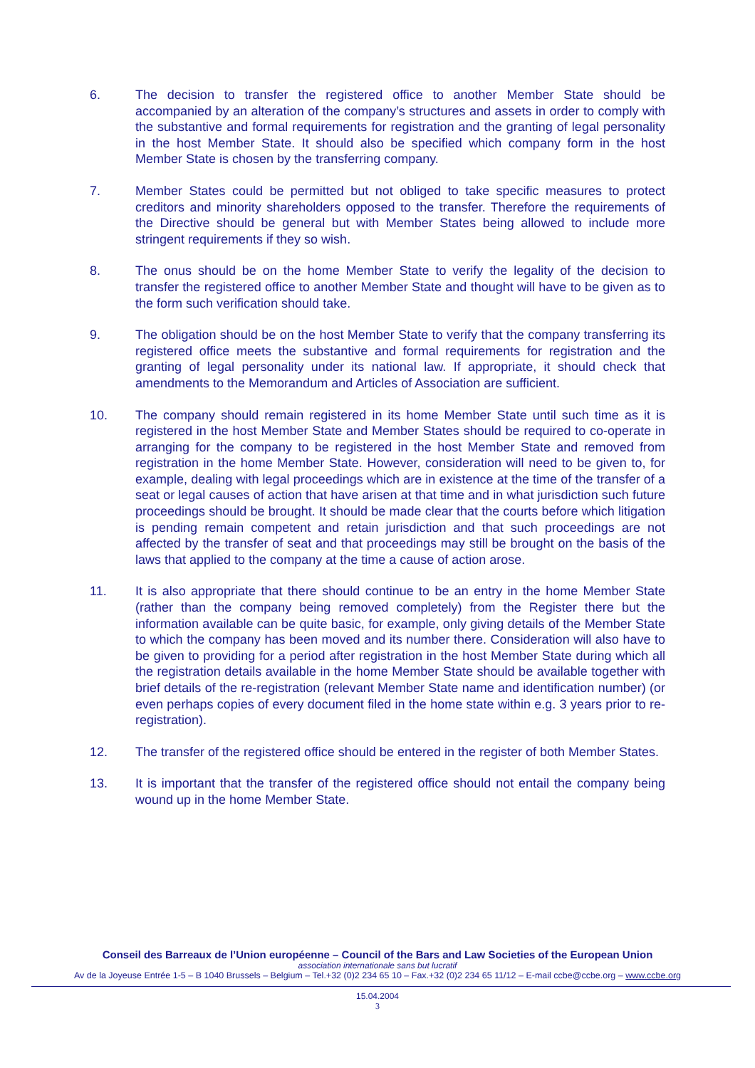6. The decision to transfer the registered office to another Member State should be accompanied by an alteration of the company’s structures and assets in order to comply with the substantive and formal requirements for registration and the granting of legal personality in the host Member State. It should also be specified which company form in the host Member State is chosen by the transferring company.
7. Member States could be permitted but not obliged to take specific measures to protect creditors and minority shareholders opposed to the transfer. Therefore the requirements of the Directive should be general but with Member States being allowed to include more stringent requirements if they so wish.
8. The onus should be on the home Member State to verify the legality of the decision to transfer the registered office to another Member State and thought will have to be given as to the form such verification should take.
9. The obligation should be on the host Member State to verify that the company transferring its registered office meets the substantive and formal requirements for registration and the granting of legal personality under its national law. If appropriate, it should check that amendments to the Memorandum and Articles of Association are sufficient.
10. The company should remain registered in its home Member State until such time as it is registered in the host Member State and Member States should be required to co-operate in arranging for the company to be registered in the host Member State and removed from registration in the home Member State. However, consideration will need to be given to, for example, dealing with legal proceedings which are in existence at the time of the transfer of a seat or legal causes of action that have arisen at that time and in what jurisdiction such future proceedings should be brought. It should be made clear that the courts before which litigation is pending remain competent and retain jurisdiction and that such proceedings are not affected by the transfer of seat and that proceedings may still be brought on the basis of the laws that applied to the company at the time a cause of action arose.
11. It is also appropriate that there should continue to be an entry in the home Member State (rather than the company being removed completely) from the Register there but the information available can be quite basic, for example, only giving details of the Member State to which the company has been moved and its number there. Consideration will also have to be given to providing for a period after registration in the host Member State during which all the registration details available in the home Member State should be available together with brief details of the re-registration (relevant Member State name and identification number) (or even perhaps copies of every document filed in the home state within e.g. 3 years prior to re-registration).
12. The transfer of the registered office should be entered in the register of both Member States.
13. It is important that the transfer of the registered office should not entail the company being wound up in the home Member State.
Conseil des Barreaux de l’Union européenne – Council of the Bars and Law Societies of the European Union
association internationale sans but lucratif
Av de la Joyeuse Entrée 1-5 – B 1040 Brussels – Belgium – Tel.+32 (0)2 234 65 10 – Fax.+32 (0)2 234 65 11/12 – E-mail ccbe@ccbe.org – www.ccbe.org
15.04.2004
3